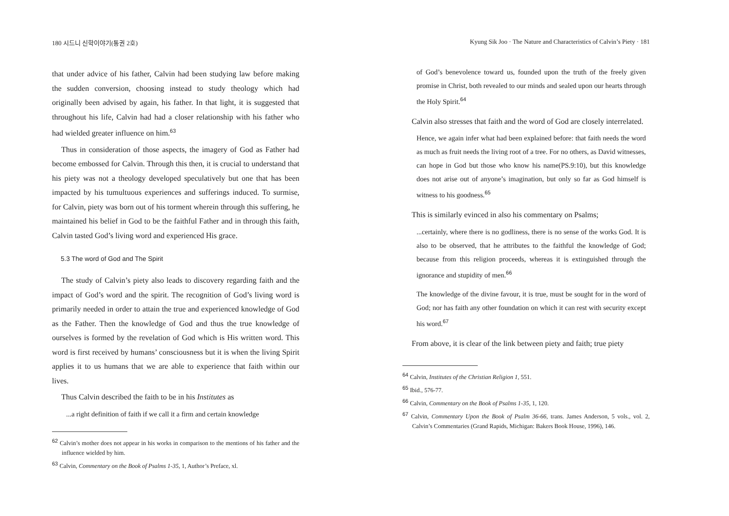180 시드니 신학이야기(통권 2호)
that under advice of his father, Calvin had been studying law before making the sudden conversion, choosing instead to study theology which had originally been advised by again, his father. In that light, it is suggested that throughout his life, Calvin had had a closer relationship with his father who had wielded greater influence on him.<sup>63</sup>
Thus in consideration of those aspects, the imagery of God as Father had become embossed for Calvin. Through this then, it is crucial to understand that his piety was not a theology developed speculatively but one that has been impacted by his tumultuous experiences and sufferings induced. To surmise, for Calvin, piety was born out of his torment wherein through this suffering, he maintained his belief in God to be the faithful Father and in through this faith, Calvin tasted God’s living word and experienced His grace.
5.3 The word of God and The Spirit
The study of Calvin’s piety also leads to discovery regarding faith and the impact of God’s word and the spirit. The recognition of God’s living word is primarily needed in order to attain the true and experienced knowledge of God as the Father. Then the knowledge of God and thus the true knowledge of ourselves is formed by the revelation of God which is His written word. This word is first received by humans’ consciousness but it is when the living Spirit applies it to us humans that we are able to experience that faith within our lives.
Thus Calvin described the faith to be in his Institutes as
...a right definition of faith if we call it a firm and certain knowledge
<sup>62</sup> Calvin’s mother does not appear in his works in comparison to the mentions of his father and the influence wielded by him.
<sup>63</sup> Calvin, Commentary on the Book of Psalms 1-35, 1, Author’s Preface, xl.
Kyung Sik Joo · The Nature and Characteristics of Calvin’s Piety · 181
of God’s benevolence toward us, founded upon the truth of the freely given promise in Christ, both revealed to our minds and sealed upon our hearts through the Holy Spirit.<sup>64</sup>
Calvin also stresses that faith and the word of God are closely interrelated.
Hence, we again infer what had been explained before: that faith needs the word as much as fruit needs the living root of a tree. For no others, as David witnesses, can hope in God but those who know his name(PS.9:10), but this knowledge does not arise out of anyone’s imagination, but only so far as God himself is witness to his goodness.<sup>65</sup>
This is similarly evinced in also his commentary on Psalms;
...certainly, where there is no godliness, there is no sense of the works God. It is also to be observed, that he attributes to the faithful the knowledge of God; because from this religion proceeds, whereas it is extinguished through the ignorance and stupidity of men.<sup>66</sup>
The knowledge of the divine favour, it is true, must be sought for in the word of God; nor has faith any other foundation on which it can rest with security except his word.<sup>67</sup>
From above, it is clear of the link between piety and faith; true piety
<sup>64</sup> Calvin, Institutes of the Christian Religion 1, 551.
<sup>65</sup> Ibid., 576-77.
<sup>66</sup> Calvin, Commentary on the Book of Psalms 1-35, 1, 120.
<sup>67</sup> Calvin, Commentary Upon the Book of Psalm 36-66, trans. James Anderson, 5 vols., vol. 2, Calvin’s Commentaries (Grand Rapids, Michigan: Bakers Book House, 1996), 146.